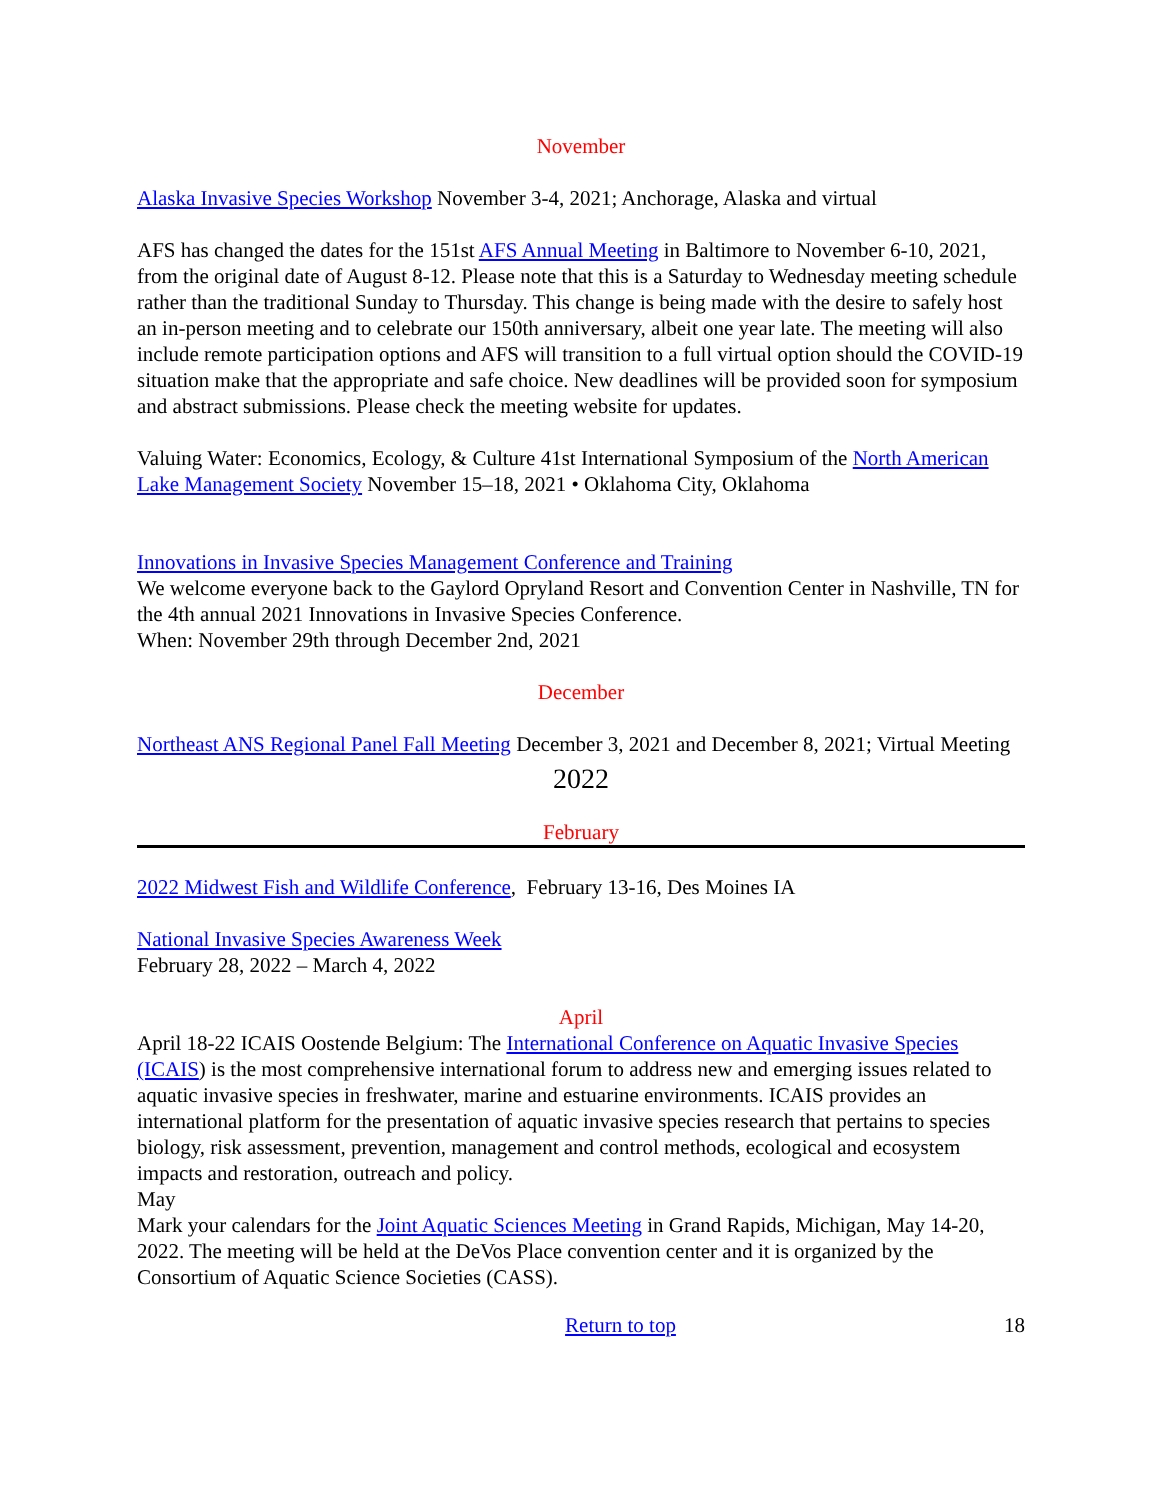November
Alaska Invasive Species Workshop November 3-4, 2021; Anchorage, Alaska and virtual
AFS has changed the dates for the 151st AFS Annual Meeting in Baltimore to November 6-10, 2021, from the original date of August 8-12. Please note that this is a Saturday to Wednesday meeting schedule rather than the traditional Sunday to Thursday. This change is being made with the desire to safely host an in-person meeting and to celebrate our 150th anniversary, albeit one year late. The meeting will also include remote participation options and AFS will transition to a full virtual option should the COVID-19 situation make that the appropriate and safe choice. New deadlines will be provided soon for symposium and abstract submissions. Please check the meeting website for updates.
Valuing Water: Economics, Ecology, & Culture 41st International Symposium of the North American Lake Management Society November 15–18, 2021 • Oklahoma City, Oklahoma
Innovations in Invasive Species Management Conference and Training
We welcome everyone back to the Gaylord Opryland Resort and Convention Center in Nashville, TN for the 4th annual 2021 Innovations in Invasive Species Conference.
When: November 29th through December 2nd, 2021
December
Northeast ANS Regional Panel Fall Meeting December 3, 2021 and December 8, 2021; Virtual Meeting
2022
February
2022 Midwest Fish and Wildlife Conference, February 13-16, Des Moines IA
National Invasive Species Awareness Week
February 28, 2022 – March 4, 2022
April
April 18-22 ICAIS Oostende Belgium: The International Conference on Aquatic Invasive Species (ICAIS) is the most comprehensive international forum to address new and emerging issues related to aquatic invasive species in freshwater, marine and estuarine environments. ICAIS provides an international platform for the presentation of aquatic invasive species research that pertains to species biology, risk assessment, prevention, management and control methods, ecological and ecosystem impacts and restoration, outreach and policy.
May
Mark your calendars for the Joint Aquatic Sciences Meeting in Grand Rapids, Michigan, May 14-20, 2022. The meeting will be held at the DeVos Place convention center and it is organized by the Consortium of Aquatic Science Societies (CASS).
Return to top 18